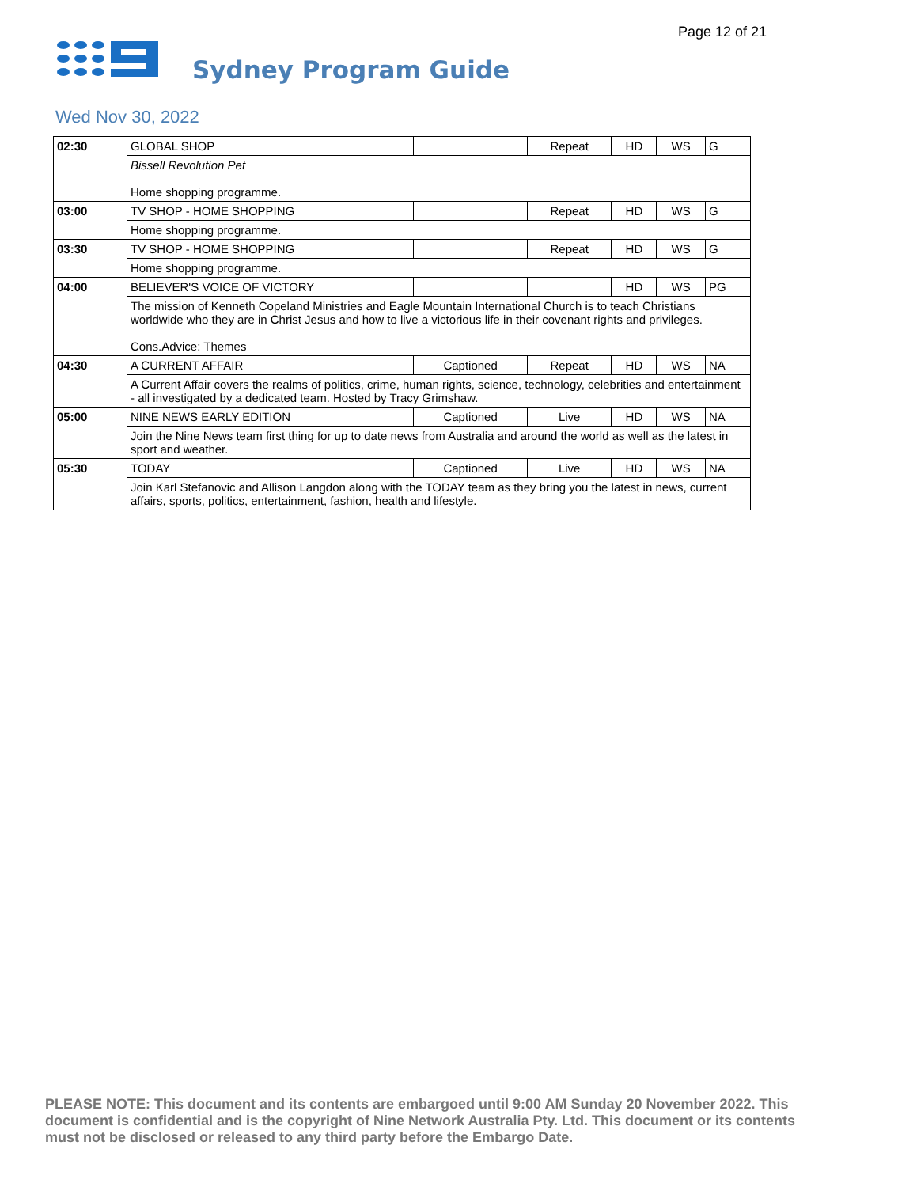Page 12 of 21
Sydney Program Guide
Wed Nov 30, 2022
| 02:30 | GLOBAL SHOP | | Repeat | HD | WS | G |
| | Bissell Revolution Pet Home shopping programme. | | | | | |
| 03:00 | TV SHOP - HOME SHOPPING | | Repeat | HD | WS | G |
| | Home shopping programme. | | | | | |
| 03:30 | TV SHOP - HOME SHOPPING | | Repeat | HD | WS | G |
| | Home shopping programme. | | | | | |
| 04:00 | BELIEVER'S VOICE OF VICTORY | | | HD | WS | PG |
| | The mission of Kenneth Copeland Ministries and Eagle Mountain International Church is to teach Christians worldwide who they are in Christ Jesus and how to live a victorious life in their covenant rights and privileges. Cons.Advice: Themes | | | | | |
| 04:30 | A CURRENT AFFAIR | Captioned | Repeat | HD | WS | NA |
| | A Current Affair covers the realms of politics, crime, human rights, science, technology, celebrities and entertainment - all investigated by a dedicated team. Hosted by Tracy Grimshaw. | | | | | |
| 05:00 | NINE NEWS EARLY EDITION | Captioned | Live | HD | WS | NA |
| | Join the Nine News team first thing for up to date news from Australia and around the world as well as the latest in sport and weather. | | | | | |
| 05:30 | TODAY | Captioned | Live | HD | WS | NA |
| | Join Karl Stefanovic and Allison Langdon along with the TODAY team as they bring you the latest in news, current affairs, sports, politics, entertainment, fashion, health and lifestyle. | | | | | |
PLEASE NOTE: This document and its contents are embargoed until 9:00 AM Sunday 20 November 2022. This document is confidential and is the copyright of Nine Network Australia Pty. Ltd. This document or its contents must not be disclosed or released to any third party before the Embargo Date.